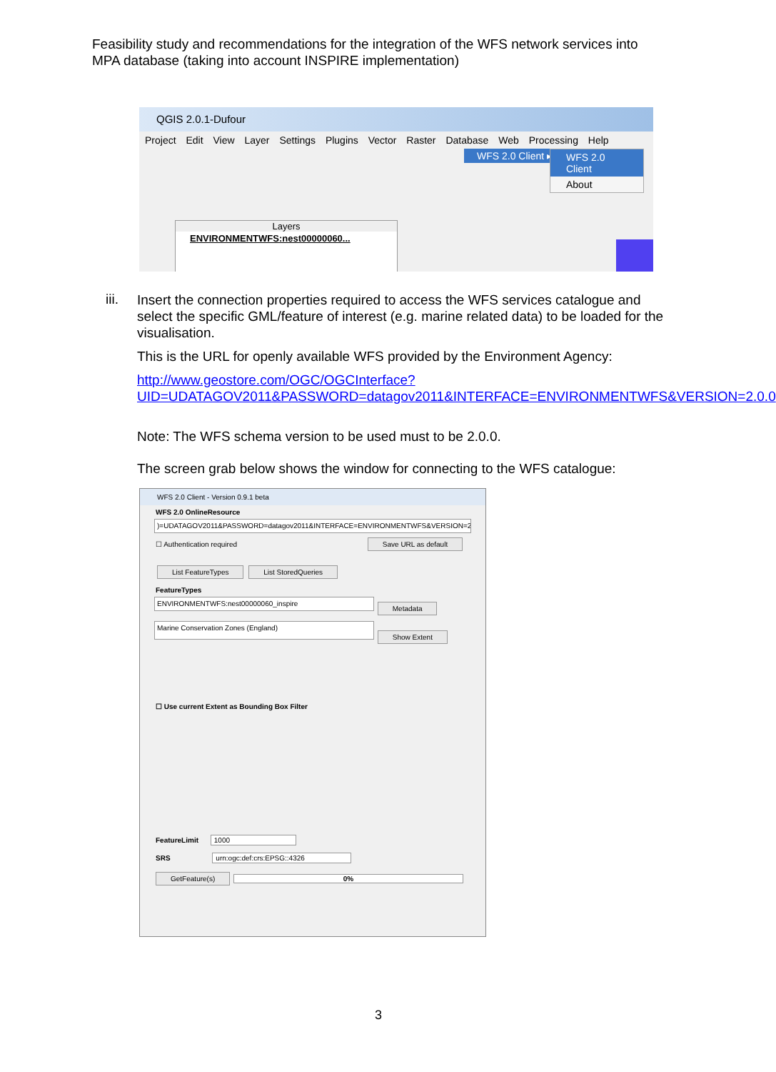Feasibility study and recommendations for the integration of the WFS network services into MPA database (taking into account INSPIRE implementation)
QGIS 2.0.1-Dufour
Project Edit View Layer Settings Plugins Vector Raster Database Web Processing Help
WFS 2.0 Client ▸
WFS 2.0 Client
About
Layers
ENVIRONMENTWFS:nest00000060...
iii.
Insert the connection properties required to access the WFS services catalogue and select the specific GML/feature of interest (e.g. marine related data) to be loaded for the visualisation.
This is the URL for openly available WFS provided by the Environment Agency:
http://www.geostore.com/OGC/OGCInterface?UID=UDATAGOV2011&PASSWORD=datagov2011&INTERFACE=ENVIRONMENTWFS&VERSION=2.0.0
Note: The WFS schema version to be used must to be 2.0.0.
The screen grab below shows the window for connecting to the WFS catalogue:
WFS 2.0 Client - Version 0.9.1 beta
WFS 2.0 OnlineResource
)=UDATAGOV2011&PASSWORD=datagov2011&INTERFACE=ENVIRONMENTWFS&VERSION=2.0.0
☐ Authentication required Save URL as default
List FeatureTypes List StoredQueries
FeatureTypes
ENVIRONMENTWFS:nest00000060_inspire Metadata
Marine Conservation Zones (England) Show Extent
☐ Use current Extent as Bounding Box Filter
FeatureLimit 1000
SRS urn:ogc:def:crs:EPSG::4326
GetFeature(s) 0%
3